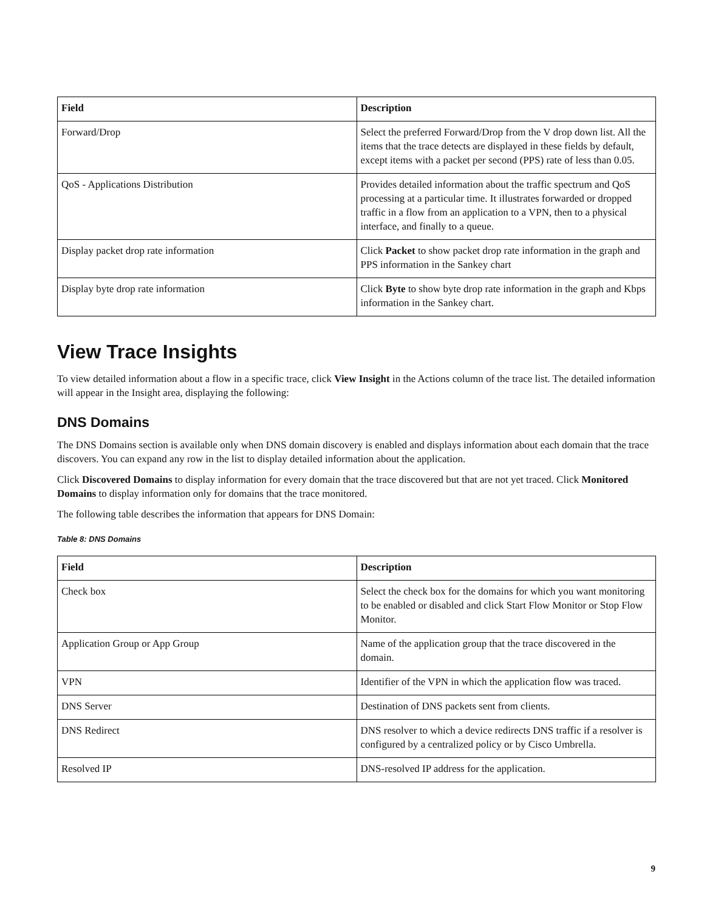| Field | Description |
| --- | --- |
| Forward/Drop | Select the preferred Forward/Drop from the V drop down list. All the items that the trace detects are displayed in these fields by default, except items with a packet per second (PPS) rate of less than 0.05. |
| QoS - Applications Distribution | Provides detailed information about the traffic spectrum and QoS processing at a particular time. It illustrates forwarded or dropped traffic in a flow from an application to a VPN, then to a physical interface, and finally to a queue. |
| Display packet drop rate information | Click Packet to show packet drop rate information in the graph and PPS information in the Sankey chart |
| Display byte drop rate information | Click Byte to show byte drop rate information in the graph and Kbps information in the Sankey chart. |
View Trace Insights
To view detailed information about a flow in a specific trace, click View Insight in the Actions column of the trace list. The detailed information will appear in the Insight area, displaying the following:
DNS Domains
The DNS Domains section is available only when DNS domain discovery is enabled and displays information about each domain that the trace discovers. You can expand any row in the list to display detailed information about the application.
Click Discovered Domains to display information for every domain that the trace discovered but that are not yet traced. Click Monitored Domains to display information only for domains that the trace monitored.
The following table describes the information that appears for DNS Domain:
Table 8: DNS Domains
| Field | Description |
| --- | --- |
| Check box | Select the check box for the domains for which you want monitoring to be enabled or disabled and click Start Flow Monitor or Stop Flow Monitor. |
| Application Group or App Group | Name of the application group that the trace discovered in the domain. |
| VPN | Identifier of the VPN in which the application flow was traced. |
| DNS Server | Destination of DNS packets sent from clients. |
| DNS Redirect | DNS resolver to which a device redirects DNS traffic if a resolver is configured by a centralized policy or by Cisco Umbrella. |
| Resolved IP | DNS-resolved IP address for the application. |
9